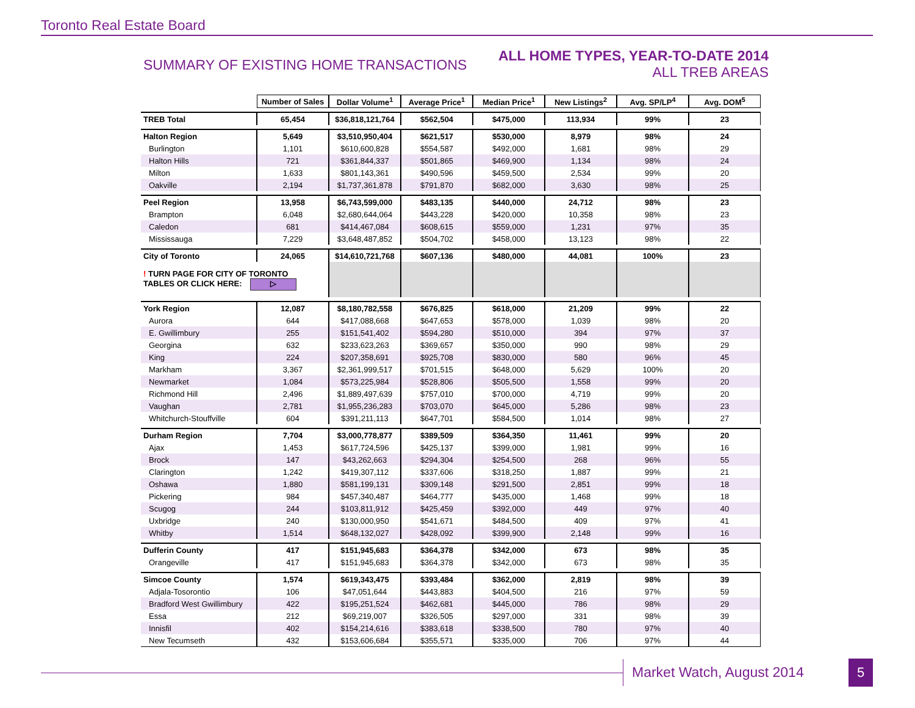Toronto Real Estate Board
SUMMARY OF EXISTING HOME TRANSACTIONS
ALL HOME TYPES, YEAR-TO-DATE 2014
ALL TREB AREAS
| | Number of Sales | Dollar Volume<sup>1</sup> | Average Price<sup>1</sup> | Median Price<sup>1</sup> | New Listings<sup>2</sup> | Avg. SP/LP<sup>4</sup> | Avg. DOM<sup>5</sup> |
| TREB Total | 65,454 | $36,818,121,764 | $562,504 | $475,000 | 113,934 | 99% | 23 |
| Halton Region | 5,649 | $3,510,950,404 | $621,517 | $530,000 | 8,979 | 98% | 24 |
| Burlington | 1,101 | $610,600,828 | $554,587 | $492,000 | 1,681 | 98% | 29 |
| Halton Hills | 721 | $361,844,337 | $501,865 | $469,900 | 1,134 | 98% | 24 |
| Milton | 1,633 | $801,143,361 | $490,596 | $459,500 | 2,534 | 99% | 20 |
| Oakville | 2,194 | $1,737,361,878 | $791,870 | $682,000 | 3,630 | 98% | 25 |
| Peel Region | 13,958 | $6,743,599,000 | $483,135 | $440,000 | 24,712 | 98% | 23 |
| Brampton | 6,048 | $2,680,644,064 | $443,228 | $420,000 | 10,358 | 98% | 23 |
| Caledon | 681 | $414,467,084 | $608,615 | $559,000 | 1,231 | 97% | 35 |
| Mississauga | 7,229 | $3,648,487,852 | $504,702 | $458,000 | 13,123 | 98% | 22 |
| City of Toronto | 24,065 | $14,610,721,768 | $607,136 | $480,000 | 44,081 | 100% | 23 |
| ! TURN PAGE FOR CITY OF TORONTO TABLES OR CLICK HERE: ▷ | | | | | | | |
| York Region | 12,087 | $8,180,782,558 | $676,825 | $618,000 | 21,209 | 99% | 22 |
| Aurora | 644 | $417,088,668 | $647,653 | $578,000 | 1,039 | 98% | 20 |
| E. Gwillimbury | 255 | $151,541,402 | $594,280 | $510,000 | 394 | 97% | 37 |
| Georgina | 632 | $233,623,263 | $369,657 | $350,000 | 990 | 98% | 29 |
| King | 224 | $207,358,691 | $925,708 | $830,000 | 580 | 96% | 45 |
| Markham | 3,367 | $2,361,999,517 | $701,515 | $648,000 | 5,629 | 100% | 20 |
| Newmarket | 1,084 | $573,225,984 | $528,806 | $505,500 | 1,558 | 99% | 20 |
| Richmond Hill | 2,496 | $1,889,497,639 | $757,010 | $700,000 | 4,719 | 99% | 20 |
| Vaughan | 2,781 | $1,955,236,283 | $703,070 | $645,000 | 5,286 | 98% | 23 |
| Whitchurch-Stouffville | 604 | $391,211,113 | $647,701 | $584,500 | 1,014 | 98% | 27 |
| Durham Region | 7,704 | $3,000,778,877 | $389,509 | $364,350 | 11,461 | 99% | 20 |
| Ajax | 1,453 | $617,724,596 | $425,137 | $399,000 | 1,981 | 99% | 16 |
| Brock | 147 | $43,262,663 | $294,304 | $254,500 | 268 | 96% | 55 |
| Clarington | 1,242 | $419,307,112 | $337,606 | $318,250 | 1,887 | 99% | 21 |
| Oshawa | 1,880 | $581,199,131 | $309,148 | $291,500 | 2,851 | 99% | 18 |
| Pickering | 984 | $457,340,487 | $464,777 | $435,000 | 1,468 | 99% | 18 |
| Scugog | 244 | $103,811,912 | $425,459 | $392,000 | 449 | 97% | 40 |
| Uxbridge | 240 | $130,000,950 | $541,671 | $484,500 | 409 | 97% | 41 |
| Whitby | 1,514 | $648,132,027 | $428,092 | $399,900 | 2,148 | 99% | 16 |
| Dufferin County | 417 | $151,945,683 | $364,378 | $342,000 | 673 | 98% | 35 |
| Orangeville | 417 | $151,945,683 | $364,378 | $342,000 | 673 | 98% | 35 |
| Simcoe County | 1,574 | $619,343,475 | $393,484 | $362,000 | 2,819 | 98% | 39 |
| Adjala-Tosorontio | 106 | $47,051,644 | $443,883 | $404,500 | 216 | 97% | 59 |
| Bradford West Gwillimbury | 422 | $195,251,524 | $462,681 | $445,000 | 786 | 98% | 29 |
| Essa | 212 | $69,219,007 | $326,505 | $297,000 | 331 | 98% | 39 |
| Innisfil | 402 | $154,214,616 | $383,618 | $338,500 | 780 | 97% | 40 |
| New Tecumseth | 432 | $153,606,684 | $355,571 | $335,000 | 706 | 97% | 44 |
Market Watch, August 2014 5